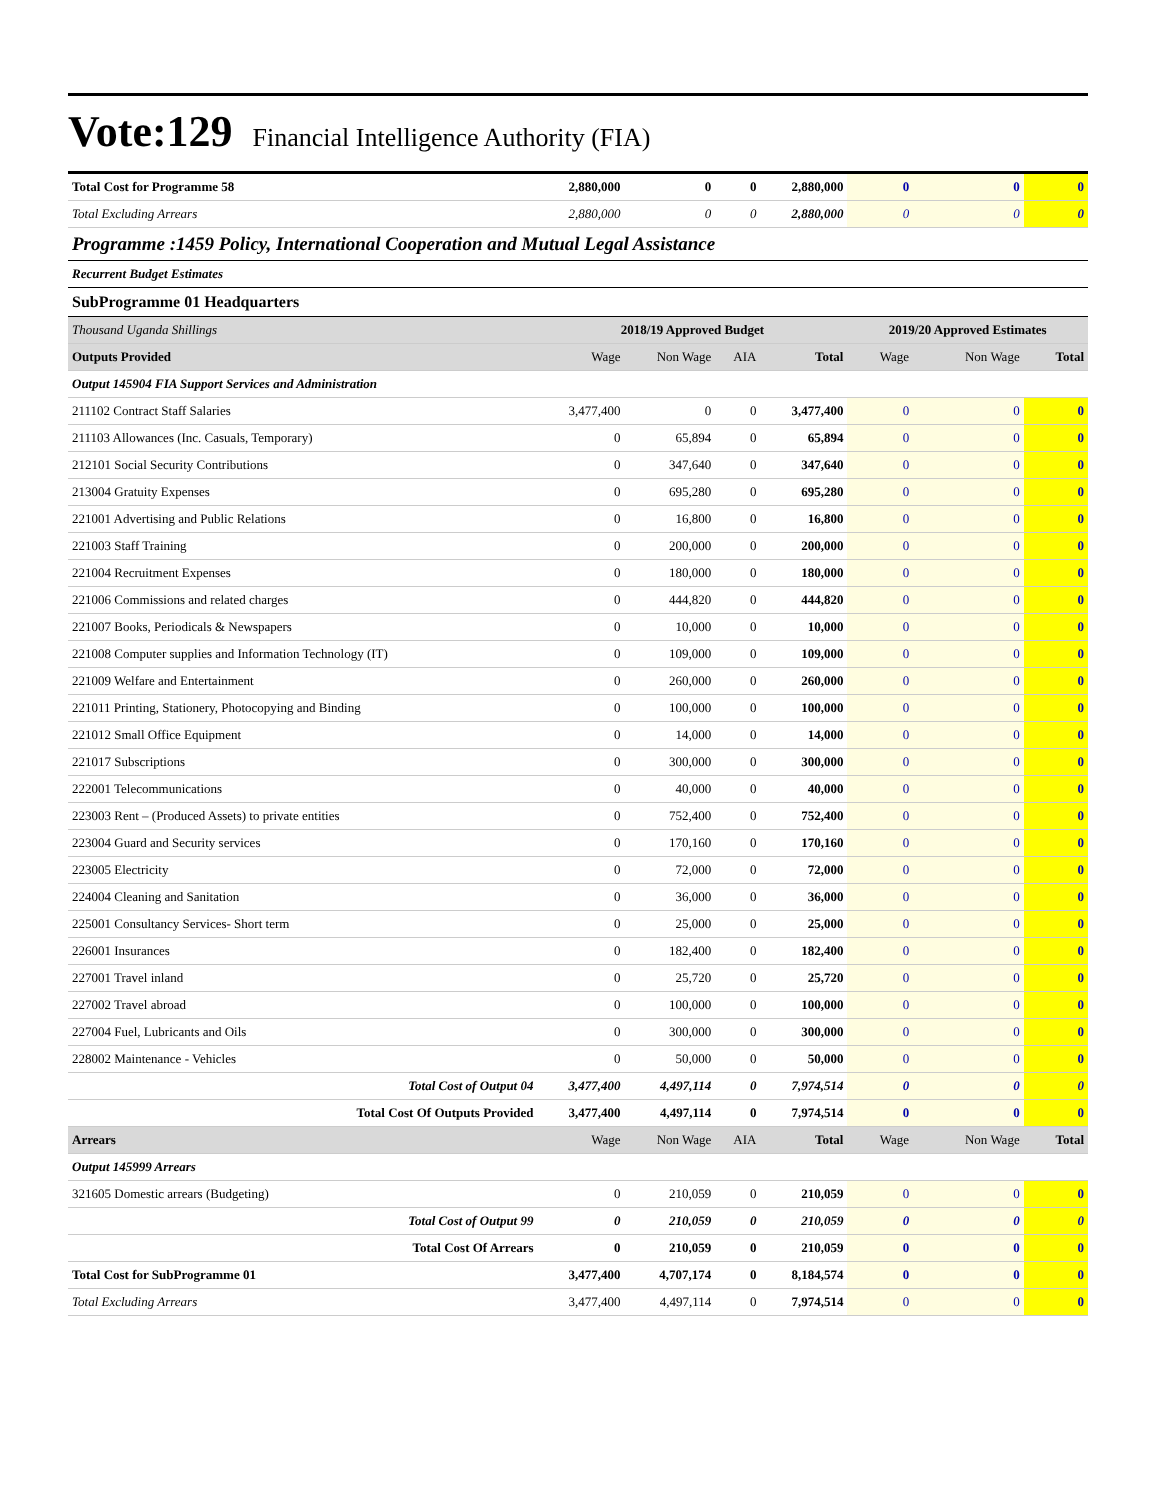Vote:129 Financial Intelligence Authority (FIA)
| Total Cost for Programme 58 | 2,880,000 | 0 | 0 | 2,880,000 | 0 | 0 | 0 |
| Total Excluding Arrears | 2,880,000 | 0 | 0 | 2,880,000 | 0 | 0 | 0 |
| Programme :1459 Policy, International Cooperation and Mutual Legal Assistance | | | | | | | |
| Recurrent Budget Estimates | | | | | | | |
| SubProgramme 01 Headquarters | | | | | | | |
| Thousand Uganda Shillings | 2018/19 Approved Budget | | | | 2019/20 Approved Estimates | | |
| Outputs Provided | Wage | Non Wage | AIA | Total | Wage | Non Wage | Total |
| Output 145904 FIA Support Services and Administration | | | | | | | |
| 211102 Contract Staff Salaries | 3,477,400 | 0 | 0 | 3,477,400 | 0 | 0 | 0 |
| 211103 Allowances (Inc. Casuals, Temporary) | 0 | 65,894 | 0 | 65,894 | 0 | 0 | 0 |
| 212101 Social Security Contributions | 0 | 347,640 | 0 | 347,640 | 0 | 0 | 0 |
| 213004 Gratuity Expenses | 0 | 695,280 | 0 | 695,280 | 0 | 0 | 0 |
| 221001 Advertising and Public Relations | 0 | 16,800 | 0 | 16,800 | 0 | 0 | 0 |
| 221003 Staff Training | 0 | 200,000 | 0 | 200,000 | 0 | 0 | 0 |
| 221004 Recruitment Expenses | 0 | 180,000 | 0 | 180,000 | 0 | 0 | 0 |
| 221006 Commissions and related charges | 0 | 444,820 | 0 | 444,820 | 0 | 0 | 0 |
| 221007 Books, Periodicals & Newspapers | 0 | 10,000 | 0 | 10,000 | 0 | 0 | 0 |
| 221008 Computer supplies and Information Technology (IT) | 0 | 109,000 | 0 | 109,000 | 0 | 0 | 0 |
| 221009 Welfare and Entertainment | 0 | 260,000 | 0 | 260,000 | 0 | 0 | 0 |
| 221011 Printing, Stationery, Photocopying and Binding | 0 | 100,000 | 0 | 100,000 | 0 | 0 | 0 |
| 221012 Small Office Equipment | 0 | 14,000 | 0 | 14,000 | 0 | 0 | 0 |
| 221017 Subscriptions | 0 | 300,000 | 0 | 300,000 | 0 | 0 | 0 |
| 222001 Telecommunications | 0 | 40,000 | 0 | 40,000 | 0 | 0 | 0 |
| 223003 Rent – (Produced Assets) to private entities | 0 | 752,400 | 0 | 752,400 | 0 | 0 | 0 |
| 223004 Guard and Security services | 0 | 170,160 | 0 | 170,160 | 0 | 0 | 0 |
| 223005 Electricity | 0 | 72,000 | 0 | 72,000 | 0 | 0 | 0 |
| 224004 Cleaning and Sanitation | 0 | 36,000 | 0 | 36,000 | 0 | 0 | 0 |
| 225001 Consultancy Services- Short term | 0 | 25,000 | 0 | 25,000 | 0 | 0 | 0 |
| 226001 Insurances | 0 | 182,400 | 0 | 182,400 | 0 | 0 | 0 |
| 227001 Travel inland | 0 | 25,720 | 0 | 25,720 | 0 | 0 | 0 |
| 227002 Travel abroad | 0 | 100,000 | 0 | 100,000 | 0 | 0 | 0 |
| 227004 Fuel, Lubricants and Oils | 0 | 300,000 | 0 | 300,000 | 0 | 0 | 0 |
| 228002 Maintenance - Vehicles | 0 | 50,000 | 0 | 50,000 | 0 | 0 | 0 |
| Total Cost of Output 04 | 3,477,400 | 4,497,114 | 0 | 7,974,514 | 0 | 0 | 0 |
| Total Cost Of Outputs Provided | 3,477,400 | 4,497,114 | 0 | 7,974,514 | 0 | 0 | 0 |
| Arrears | Wage | Non Wage | AIA | Total | Wage | Non Wage | Total |
| Output 145999 Arrears | | | | | | | |
| 321605 Domestic arrears (Budgeting) | 0 | 210,059 | 0 | 210,059 | 0 | 0 | 0 |
| Total Cost of Output 99 | 0 | 210,059 | 0 | 210,059 | 0 | 0 | 0 |
| Total Cost Of Arrears | 0 | 210,059 | 0 | 210,059 | 0 | 0 | 0 |
| Total Cost for SubProgramme 01 | 3,477,400 | 4,707,174 | 0 | 8,184,574 | 0 | 0 | 0 |
| Total Excluding Arrears | 3,477,400 | 4,497,114 | 0 | 7,974,514 | 0 | 0 | 0 |